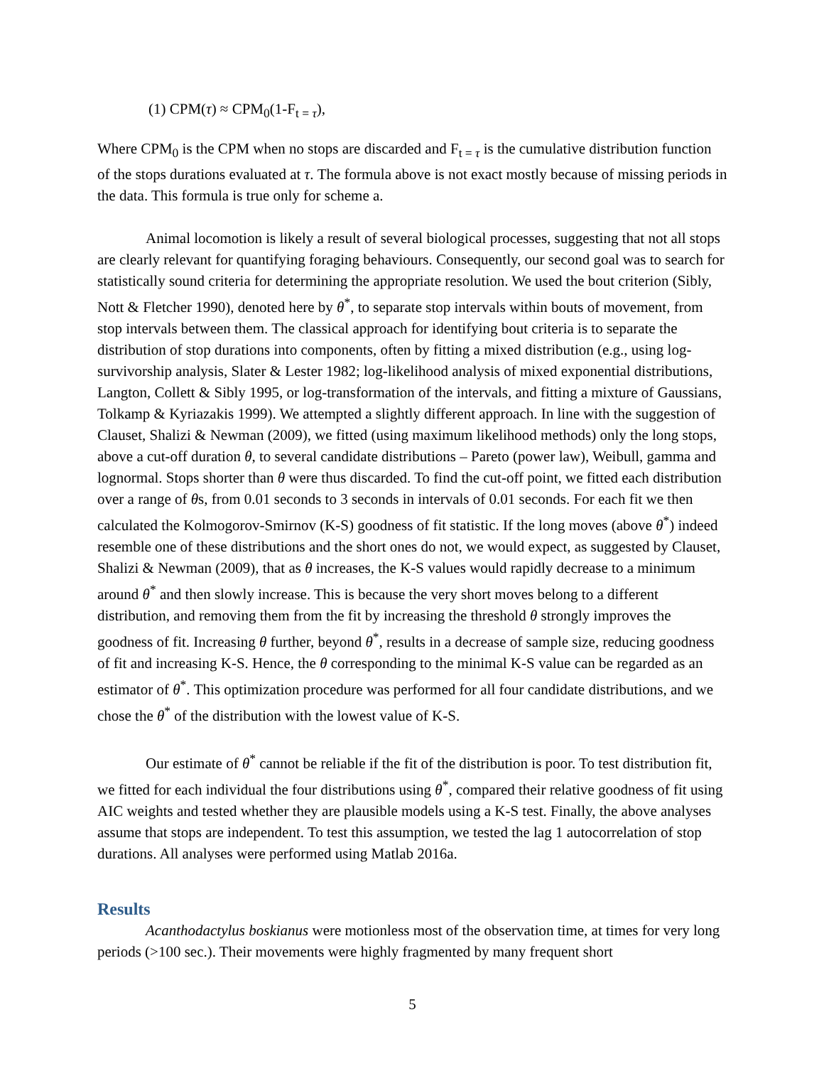(1) CPM(τ) ≈ CPM<sub>0</sub>(1-F<sub>t = τ</sub>),
Where CPM<sub>0</sub> is the CPM when no stops are discarded and F<sub>t = τ</sub> is the cumulative distribution function of the stops durations evaluated at τ. The formula above is not exact mostly because of missing periods in the data. This formula is true only for scheme a.
Animal locomotion is likely a result of several biological processes, suggesting that not all stops are clearly relevant for quantifying foraging behaviours. Consequently, our second goal was to search for statistically sound criteria for determining the appropriate resolution. We used the bout criterion (Sibly, Nott & Fletcher 1990), denoted here by θ<sup>*</sup>, to separate stop intervals within bouts of movement, from stop intervals between them. The classical approach for identifying bout criteria is to separate the distribution of stop durations into components, often by fitting a mixed distribution (e.g., using log-survivorship analysis, Slater & Lester 1982; log-likelihood analysis of mixed exponential distributions, Langton, Collett & Sibly 1995, or log-transformation of the intervals, and fitting a mixture of Gaussians, Tolkamp & Kyriazakis 1999). We attempted a slightly different approach. In line with the suggestion of Clauset, Shalizi & Newman (2009), we fitted (using maximum likelihood methods) only the long stops, above a cut-off duration θ, to several candidate distributions – Pareto (power law), Weibull, gamma and lognormal. Stops shorter than θ were thus discarded. To find the cut-off point, we fitted each distribution over a range of θs, from 0.01 seconds to 3 seconds in intervals of 0.01 seconds. For each fit we then calculated the Kolmogorov-Smirnov (K-S) goodness of fit statistic. If the long moves (above θ<sup>*</sup>) indeed resemble one of these distributions and the short ones do not, we would expect, as suggested by Clauset, Shalizi & Newman (2009), that as θ increases, the K-S values would rapidly decrease to a minimum around θ<sup>*</sup> and then slowly increase. This is because the very short moves belong to a different distribution, and removing them from the fit by increasing the threshold θ strongly improves the goodness of fit. Increasing θ further, beyond θ<sup>*</sup>, results in a decrease of sample size, reducing goodness of fit and increasing K-S. Hence, the θ corresponding to the minimal K-S value can be regarded as an estimator of θ<sup>*</sup>. This optimization procedure was performed for all four candidate distributions, and we chose the θ<sup>*</sup> of the distribution with the lowest value of K-S.
Our estimate of θ<sup>*</sup> cannot be reliable if the fit of the distribution is poor. To test distribution fit, we fitted for each individual the four distributions using θ<sup>*</sup>, compared their relative goodness of fit using AIC weights and tested whether they are plausible models using a K-S test. Finally, the above analyses assume that stops are independent. To test this assumption, we tested the lag 1 autocorrelation of stop durations. All analyses were performed using Matlab 2016a.
Results
Acanthodactylus boskianus were motionless most of the observation time, at times for very long periods (>100 sec.). Their movements were highly fragmented by many frequent short
5